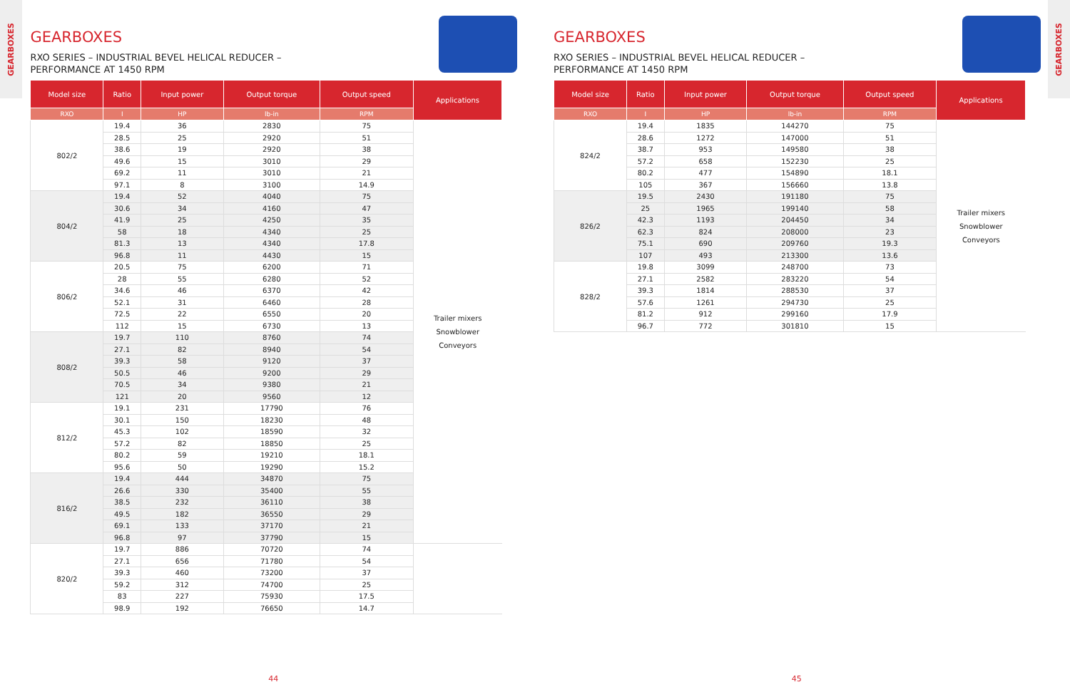GEARBOXES
GEARBOXES
RXO SERIES – INDUSTRIAL BEVEL HELICAL REDUCER –
PERFORMANCE AT 1450 RPM
| Model size | Ratio | Input power | Output torque | Output speed | Applications |
| --- | --- | --- | --- | --- | --- |
| RXO | I | HP | lb-in | RPM | |
| 802/2 | 19.4 | 36 | 2830 | 75 | Trailer mixers Snowblower Conveyors |
| | 28.5 | 25 | 2920 | 51 | |
| | 38.6 | 19 | 2920 | 38 | |
| | 49.6 | 15 | 3010 | 29 | |
| | 69.2 | 11 | 3010 | 21 | |
| | 97.1 | 8 | 3100 | 14.9 | |
| 804/2 | 19.4 | 52 | 4040 | 75 | |
| | 30.6 | 34 | 4160 | 47 | |
| | 41.9 | 25 | 4250 | 35 | |
| | 58 | 18 | 4340 | 25 | |
| | 81.3 | 13 | 4340 | 17.8 | |
| | 96.8 | 11 | 4430 | 15 | |
| 806/2 | 20.5 | 75 | 6200 | 71 | |
| | 28 | 55 | 6280 | 52 | |
| | 34.6 | 46 | 6370 | 42 | |
| | 52.1 | 31 | 6460 | 28 | |
| | 72.5 | 22 | 6550 | 20 | |
| | 112 | 15 | 6730 | 13 | |
| 808/2 | 19.7 | 110 | 8760 | 74 | |
| | 27.1 | 82 | 8940 | 54 | |
| | 39.3 | 58 | 9120 | 37 | |
| | 50.5 | 46 | 9200 | 29 | |
| | 70.5 | 34 | 9380 | 21 | |
| | 121 | 20 | 9560 | 12 | |
| 812/2 | 19.1 | 231 | 17790 | 76 | |
| | 30.1 | 150 | 18230 | 48 | |
| | 45.3 | 102 | 18590 | 32 | |
| | 57.2 | 82 | 18850 | 25 | |
| | 80.2 | 59 | 19210 | 18.1 | |
| | 95.6 | 50 | 19290 | 15.2 | |
| 816/2 | 19.4 | 444 | 34870 | 75 | |
| | 26.6 | 330 | 35400 | 55 | |
| | 38.5 | 232 | 36110 | 38 | |
| | 49.5 | 182 | 36550 | 29 | |
| | 69.1 | 133 | 37170 | 21 | |
| | 96.8 | 97 | 37790 | 15 | |
| 820/2 | 19.7 | 886 | 70720 | 74 | |
| | 27.1 | 656 | 71780 | 54 | |
| | 39.3 | 460 | 73200 | 37 | |
| | 59.2 | 312 | 74700 | 25 | |
| | 83 | 227 | 75930 | 17.5 | |
| | 98.9 | 192 | 76650 | 14.7 | |
44
GEARBOXES
RXO SERIES – INDUSTRIAL BEVEL HELICAL REDUCER –
PERFORMANCE AT 1450 RPM
| Model size | Ratio | Input power | Output torque | Output speed | Applications |
| --- | --- | --- | --- | --- | --- |
| RXO | I | HP | lb-in | RPM | |
| 824/2 | 19.4 | 1835 | 144270 | 75 | Trailer mixers Snowblower Conveyors |
| | 28.6 | 1272 | 147000 | 51 | |
| | 38.7 | 953 | 149580 | 38 | |
| | 57.2 | 658 | 152230 | 25 | |
| | 80.2 | 477 | 154890 | 18.1 | |
| | 105 | 367 | 156660 | 13.8 | |
| 826/2 | 19.5 | 2430 | 191180 | 75 | |
| | 25 | 1965 | 199140 | 58 | |
| | 42.3 | 1193 | 204450 | 34 | |
| | 62.3 | 824 | 208000 | 23 | |
| | 75.1 | 690 | 209760 | 19.3 | |
| | 107 | 493 | 213300 | 13.6 | |
| 828/2 | 19.8 | 3099 | 248700 | 73 | |
| | 27.1 | 2582 | 283220 | 54 | |
| | 39.3 | 1814 | 288530 | 37 | |
| | 57.6 | 1261 | 294730 | 25 | |
| | 81.2 | 912 | 299160 | 17.9 | |
| | 96.7 | 772 | 301810 | 15 | |
45
GEARBOXES